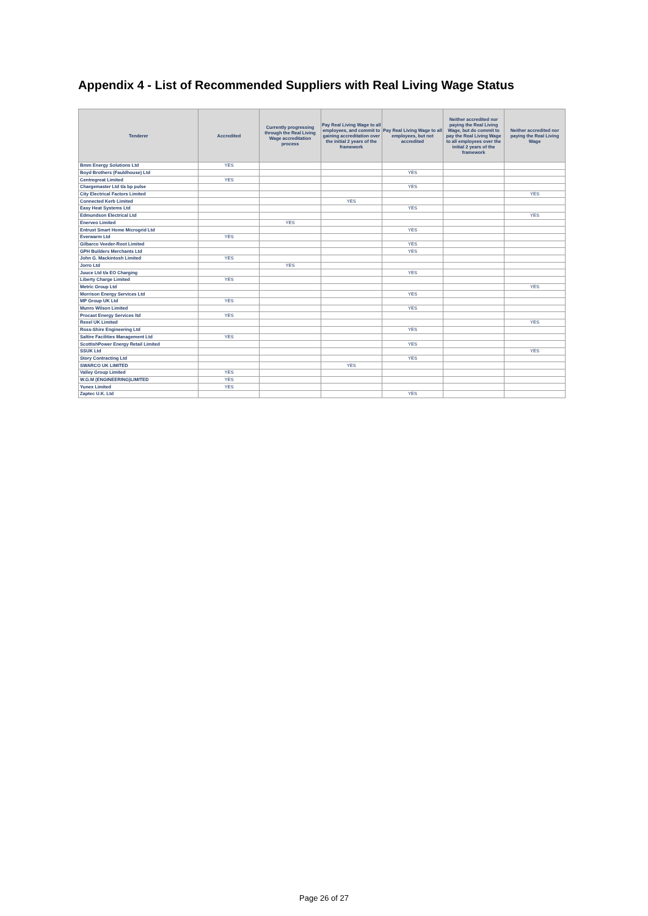Appendix 4 - List of Recommended Suppliers with Real Living Wage Status
| Tenderer | Accredited | Currently progressing through the Real Living Wage accreditation process | Pay Real Living Wage to all employees, and commit to gaining accreditation over the initial 2 years of the framework | Pay Real Living Wage to all employees, but not accredited | Neither accredited nor paying the Real Living Wage, but do commit to pay the Real Living Wage to all employees over the initial 2 years of the framework | Neither accredited nor paying the Real Living Wage |
| --- | --- | --- | --- | --- | --- | --- |
| Bmm Energy Solutions Ltd | YES | | | | | |
| Boyd Brothers (Fauldhouse) Ltd | | | | YES | | |
| Centregreat Limited | YES | | | | | |
| Chargemaster Ltd t/a bp pulse | | | | YES | | |
| City Electrical Factors Limited | | | | | | YES |
| Connected Kerb Limited | | | YES | | | |
| Easy Heat Systems Ltd | | | | YES | | |
| Edmundson Electrical Ltd | | | | | | YES |
| Enerveo Limited | | YES | | | | |
| Entrust Smart Home Microgrid Ltd | | | | YES | | |
| Everwarm Ltd | YES | | | | | |
| Gilbarco Veeder-Root Limited | | | | YES | | |
| GPH Builders Merchants Ltd | | | | YES | | |
| John G. Mackintosh Limited | YES | | | | | |
| Jorro Ltd | | YES | | | | |
| Juuce Ltd t/a EO Charging | | | | YES | | |
| Liberty Charge Limited | YES | | | | | |
| Metric Group Ltd | | | | | | YES |
| Morrison Energy Services Ltd | | | | YES | | |
| MP Group UK Ltd | YES | | | | | |
| Munro Wilson Limited | | | | YES | | |
| Procast Energy Services ltd | YES | | | | | |
| Rexel UK Limited | | | | | | YES |
| Ross-Shire Engineering Ltd | | | | YES | | |
| Saltire Facilities Management Ltd | YES | | | | | |
| ScottishPower Energy Retail Limited | | | | YES | | |
| SSUK Ltd | | | | | | YES |
| Story Contracting Ltd | | | | YES | | |
| SWARCO UK LIMITED | | | YES | | | |
| Valley Group Limited | YES | | | | | |
| W.G.M (ENGINEERING)LIMITED | YES | | | | | |
| Yunex Limited | YES | | | | | |
| Zaptec U.K. Ltd | | | | YES | | |
Page 26 of 27